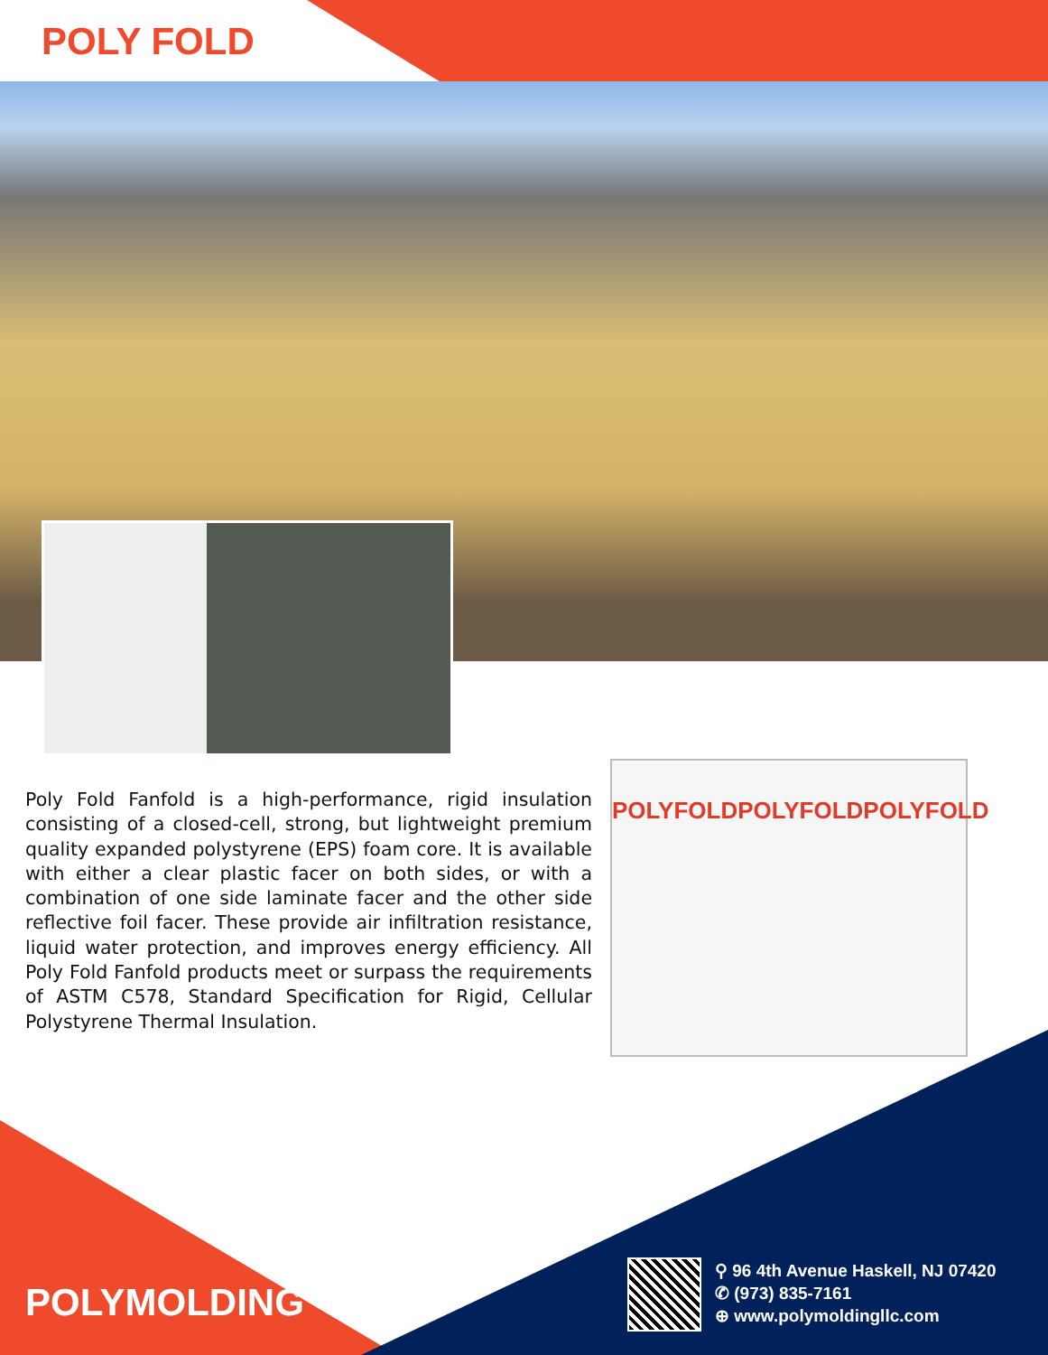POLY FOLD
POLYFOLD POLYFOLD POLYFOLD
Poly Fold Fanfold is a high-performance, rigid insulation consisting of a closed-cell, strong, but lightweight premium quality expanded polystyrene (EPS) foam core. It is available with either a clear plastic facer on both sides, or with a combination of one side laminate facer and the other side reflective foil facer. These provide air infiltration resistance, liquid water protection, and improves energy efficiency. All Poly Fold Fanfold products meet or surpass the requirements of ASTM C578, Standard Specification for Rigid, Cellular Polystyrene Thermal Insulation.
POLYMOLDING
⚲ 96 4th Avenue Haskell, NJ 07420
✆ (973) 835-7161
⊕ www.polymoldingllc.com